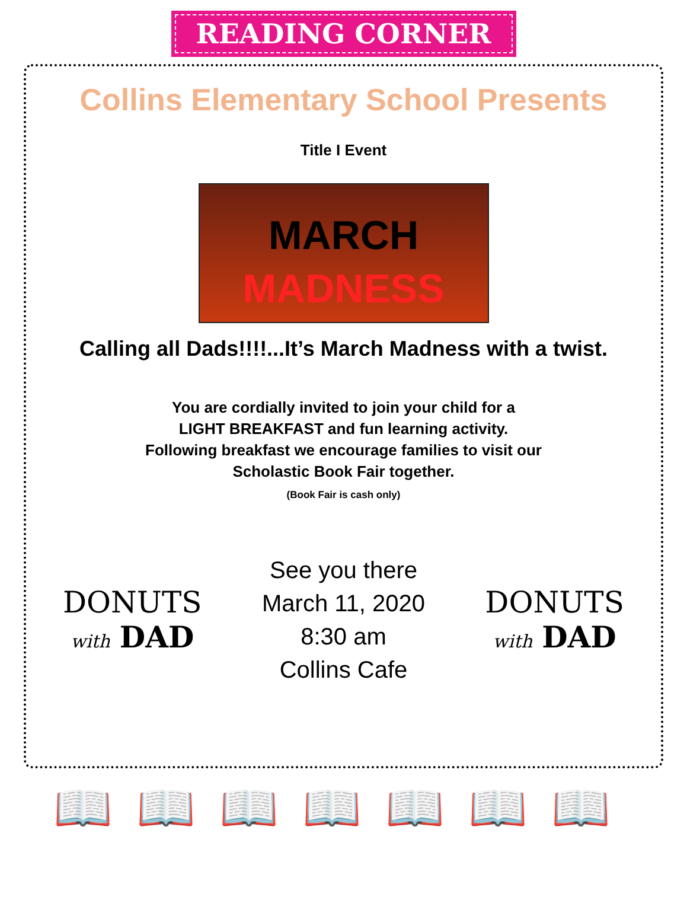READING CORNER
Collins Elementary School Presents
Title I Event
MARCH
MADNESS
Calling all Dads!!!!...It’s March Madness with a twist.
You are cordially invited to join your child for a
LIGHT BREAKFAST and fun learning activity.
Following breakfast we encourage families to visit our
Scholastic Book Fair together.
(Book Fair is cash only)
DONUTS
with DAD
See you there
March 11, 2020
8:30 am
Collins Cafe
DONUTS
with DAD
📖📖📖📖📖📖📖